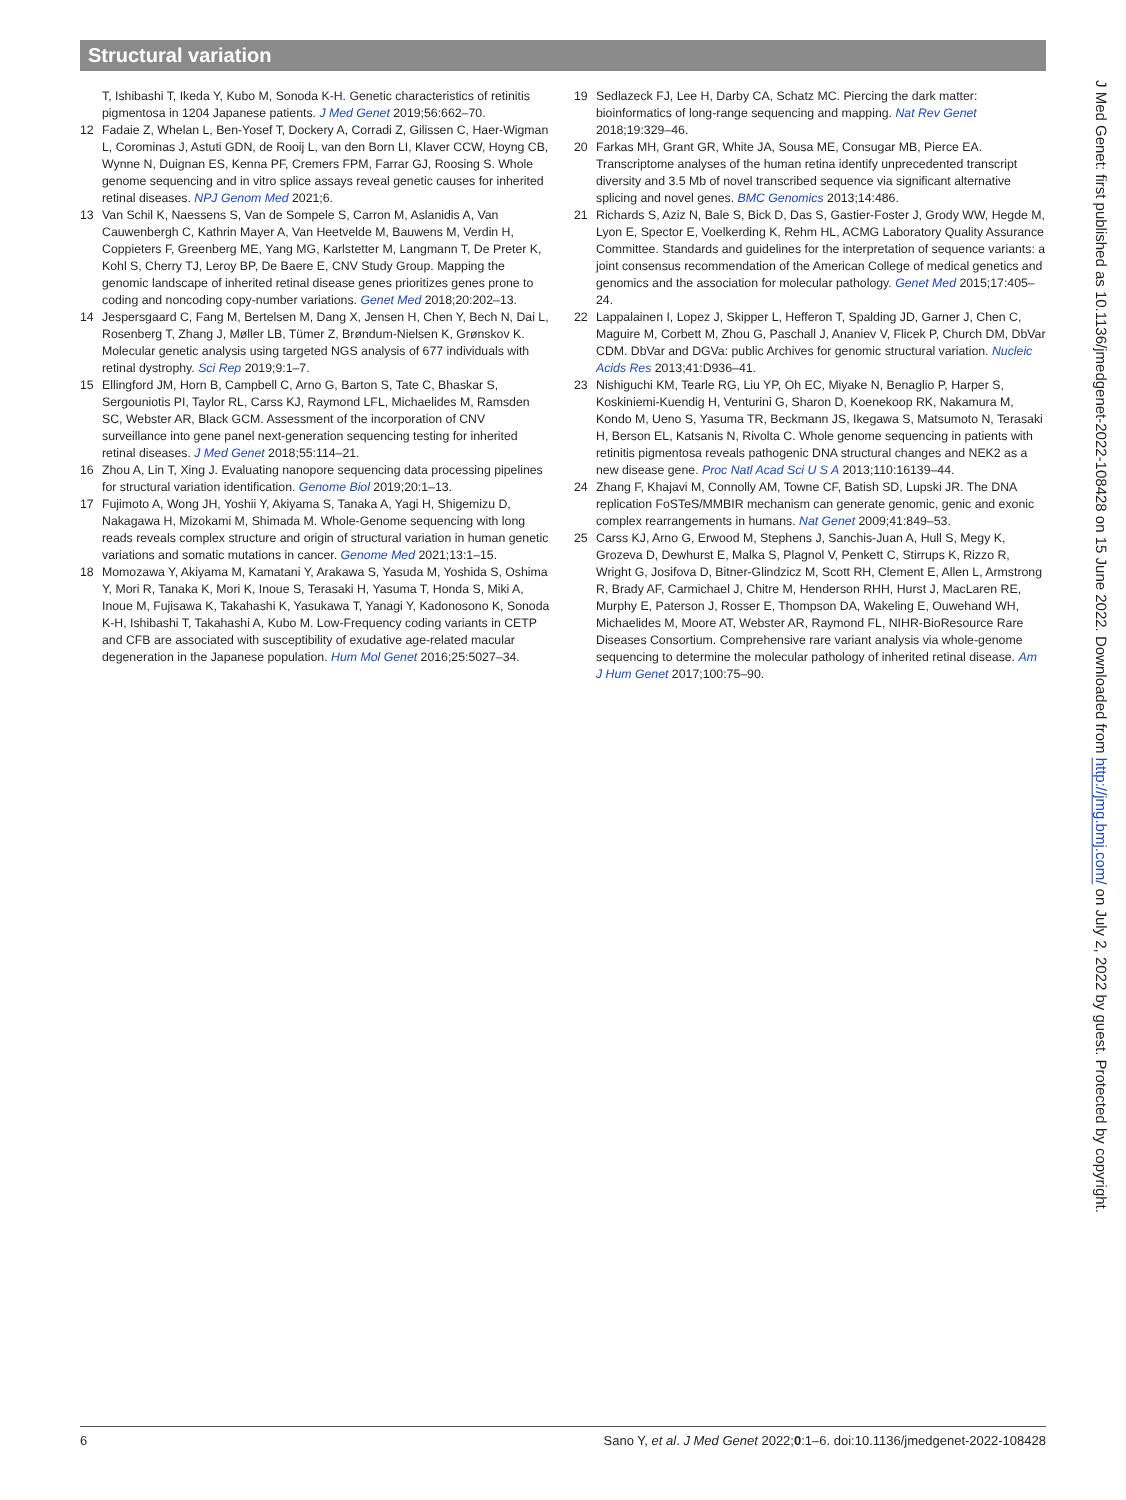Structural variation
T, Ishibashi T, Ikeda Y, Kubo M, Sonoda K-H. Genetic characteristics of retinitis pigmentosa in 1204 Japanese patients. J Med Genet 2019;56:662–70.
12 Fadaie Z, Whelan L, Ben-Yosef T, Dockery A, Corradi Z, Gilissen C, Haer-Wigman L, Corominas J, Astuti GDN, de Rooij L, van den Born LI, Klaver CCW, Hoyng CB, Wynne N, Duignan ES, Kenna PF, Cremers FPM, Farrar GJ, Roosing S. Whole genome sequencing and in vitro splice assays reveal genetic causes for inherited retinal diseases. NPJ Genom Med 2021;6.
13 Van Schil K, Naessens S, Van de Sompele S, Carron M, Aslanidis A, Van Cauwenbergh C, Kathrin Mayer A, Van Heetvelde M, Bauwens M, Verdin H, Coppieters F, Greenberg ME, Yang MG, Karlstetter M, Langmann T, De Preter K, Kohl S, Cherry TJ, Leroy BP, De Baere E, CNV Study Group. Mapping the genomic landscape of inherited retinal disease genes prioritizes genes prone to coding and noncoding copy-number variations. Genet Med 2018;20:202–13.
14 Jespersgaard C, Fang M, Bertelsen M, Dang X, Jensen H, Chen Y, Bech N, Dai L, Rosenberg T, Zhang J, Møller LB, Tümer Z, Brøndum-Nielsen K, Grønskov K. Molecular genetic analysis using targeted NGS analysis of 677 individuals with retinal dystrophy. Sci Rep 2019;9:1–7.
15 Ellingford JM, Horn B, Campbell C, Arno G, Barton S, Tate C, Bhaskar S, Sergouniotis PI, Taylor RL, Carss KJ, Raymond LFL, Michaelides M, Ramsden SC, Webster AR, Black GCM. Assessment of the incorporation of CNV surveillance into gene panel next-generation sequencing testing for inherited retinal diseases. J Med Genet 2018;55:114–21.
16 Zhou A, Lin T, Xing J. Evaluating nanopore sequencing data processing pipelines for structural variation identification. Genome Biol 2019;20:1–13.
17 Fujimoto A, Wong JH, Yoshii Y, Akiyama S, Tanaka A, Yagi H, Shigemizu D, Nakagawa H, Mizokami M, Shimada M. Whole-Genome sequencing with long reads reveals complex structure and origin of structural variation in human genetic variations and somatic mutations in cancer. Genome Med 2021;13:1–15.
18 Momozawa Y, Akiyama M, Kamatani Y, Arakawa S, Yasuda M, Yoshida S, Oshima Y, Mori R, Tanaka K, Mori K, Inoue S, Terasaki H, Yasuma T, Honda S, Miki A, Inoue M, Fujisawa K, Takahashi K, Yasukawa T, Yanagi Y, Kadonosono K, Sonoda K-H, Ishibashi T, Takahashi A, Kubo M. Low-Frequency coding variants in CETP and CFB are associated with susceptibility of exudative age-related macular degeneration in the Japanese population. Hum Mol Genet 2016;25:5027–34.
19 Sedlazeck FJ, Lee H, Darby CA, Schatz MC. Piercing the dark matter: bioinformatics of long-range sequencing and mapping. Nat Rev Genet 2018;19:329–46.
20 Farkas MH, Grant GR, White JA, Sousa ME, Consugar MB, Pierce EA. Transcriptome analyses of the human retina identify unprecedented transcript diversity and 3.5 Mb of novel transcribed sequence via significant alternative splicing and novel genes. BMC Genomics 2013;14:486.
21 Richards S, Aziz N, Bale S, Bick D, Das S, Gastier-Foster J, Grody WW, Hegde M, Lyon E, Spector E, Voelkerding K, Rehm HL, ACMG Laboratory Quality Assurance Committee. Standards and guidelines for the interpretation of sequence variants: a joint consensus recommendation of the American College of medical genetics and genomics and the association for molecular pathology. Genet Med 2015;17:405–24.
22 Lappalainen I, Lopez J, Skipper L, Hefferon T, Spalding JD, Garner J, Chen C, Maguire M, Corbett M, Zhou G, Paschall J, Ananiev V, Flicek P, Church DM, DbVar CDM. DbVar and DGVa: public Archives for genomic structural variation. Nucleic Acids Res 2013;41:D936–41.
23 Nishiguchi KM, Tearle RG, Liu YP, Oh EC, Miyake N, Benaglio P, Harper S, Koskiniemi-Kuendig H, Venturini G, Sharon D, Koenekoop RK, Nakamura M, Kondo M, Ueno S, Yasuma TR, Beckmann JS, Ikegawa S, Matsumoto N, Terasaki H, Berson EL, Katsanis N, Rivolta C. Whole genome sequencing in patients with retinitis pigmentosa reveals pathogenic DNA structural changes and NEK2 as a new disease gene. Proc Natl Acad Sci U S A 2013;110:16139–44.
24 Zhang F, Khajavi M, Connolly AM, Towne CF, Batish SD, Lupski JR. The DNA replication FoSTeS/MMBIR mechanism can generate genomic, genic and exonic complex rearrangements in humans. Nat Genet 2009;41:849–53.
25 Carss KJ, Arno G, Erwood M, Stephens J, Sanchis-Juan A, Hull S, Megy K, Grozeva D, Dewhurst E, Malka S, Plagnol V, Penkett C, Stirrups K, Rizzo R, Wright G, Josifova D, Bitner-Glindzicz M, Scott RH, Clement E, Allen L, Armstrong R, Brady AF, Carmichael J, Chitre M, Henderson RHH, Hurst J, MacLaren RE, Murphy E, Paterson J, Rosser E, Thompson DA, Wakeling E, Ouwehand WH, Michaelides M, Moore AT, Webster AR, Raymond FL, NIHR-BioResource Rare Diseases Consortium. Comprehensive rare variant analysis via whole-genome sequencing to determine the molecular pathology of inherited retinal disease. Am J Hum Genet 2017;100:75–90.
J Med Genet: first published as 10.1136/jmedgenet-2022-108428 on 15 June 2022. Downloaded from http://jmg.bmj.com/ on July 2, 2022 by guest. Protected by copyright.
6 Sano Y, et al. J Med Genet 2022;0:1–6. doi:10.1136/jmedgenet-2022-108428